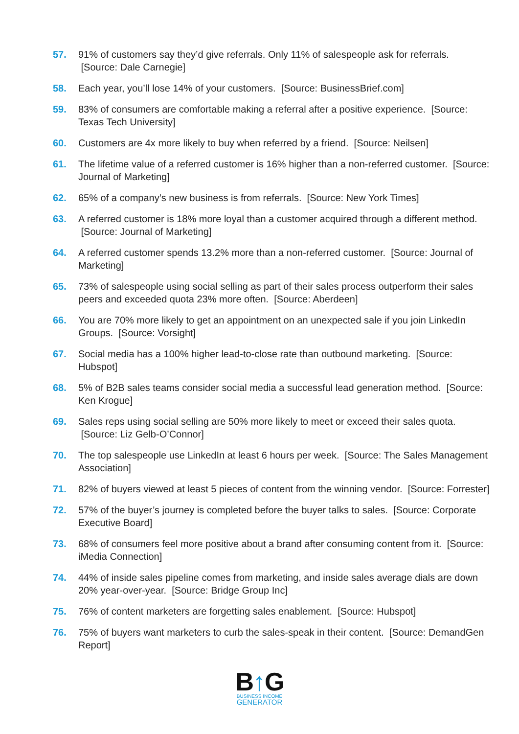57. 91% of customers say they’d give referrals. Only 11% of salespeople ask for referrals. [Source: Dale Carnegie]
58. Each year, you’ll lose 14% of your customers. [Source: BusinessBrief.com]
59. 83% of consumers are comfortable making a referral after a positive experience. [Source: Texas Tech University]
60. Customers are 4x more likely to buy when referred by a friend. [Source: Neilsen]
61. The lifetime value of a referred customer is 16% higher than a non-referred customer. [Source: Journal of Marketing]
62. 65% of a company’s new business is from referrals. [Source: New York Times]
63. A referred customer is 18% more loyal than a customer acquired through a different method. [Source: Journal of Marketing]
64. A referred customer spends 13.2% more than a non-referred customer. [Source: Journal of Marketing]
65. 73% of salespeople using social selling as part of their sales process outperform their sales peers and exceeded quota 23% more often. [Source: Aberdeen]
66. You are 70% more likely to get an appointment on an unexpected sale if you join LinkedIn Groups. [Source: Vorsight]
67. Social media has a 100% higher lead-to-close rate than outbound marketing. [Source: Hubspot]
68. 5% of B2B sales teams consider social media a successful lead generation method. [Source: Ken Krogue]
69. Sales reps using social selling are 50% more likely to meet or exceed their sales quota. [Source: Liz Gelb-O’Connor]
70. The top salespeople use LinkedIn at least 6 hours per week. [Source: The Sales Management Association]
71. 82% of buyers viewed at least 5 pieces of content from the winning vendor. [Source: Forrester]
72. 57% of the buyer’s journey is completed before the buyer talks to sales. [Source: Corporate Executive Board]
73. 68% of consumers feel more positive about a brand after consuming content from it. [Source: iMedia Connection]
74. 44% of inside sales pipeline comes from marketing, and inside sales average dials are down 20% year-over-year. [Source: Bridge Group Inc]
75. 76% of content marketers are forgetting sales enablement. [Source: Hubspot]
76. 75% of buyers want marketers to curb the sales-speak in their content. [Source: DemandGen Report]
B↑G
BUSINESS INCOME
GENERATOR